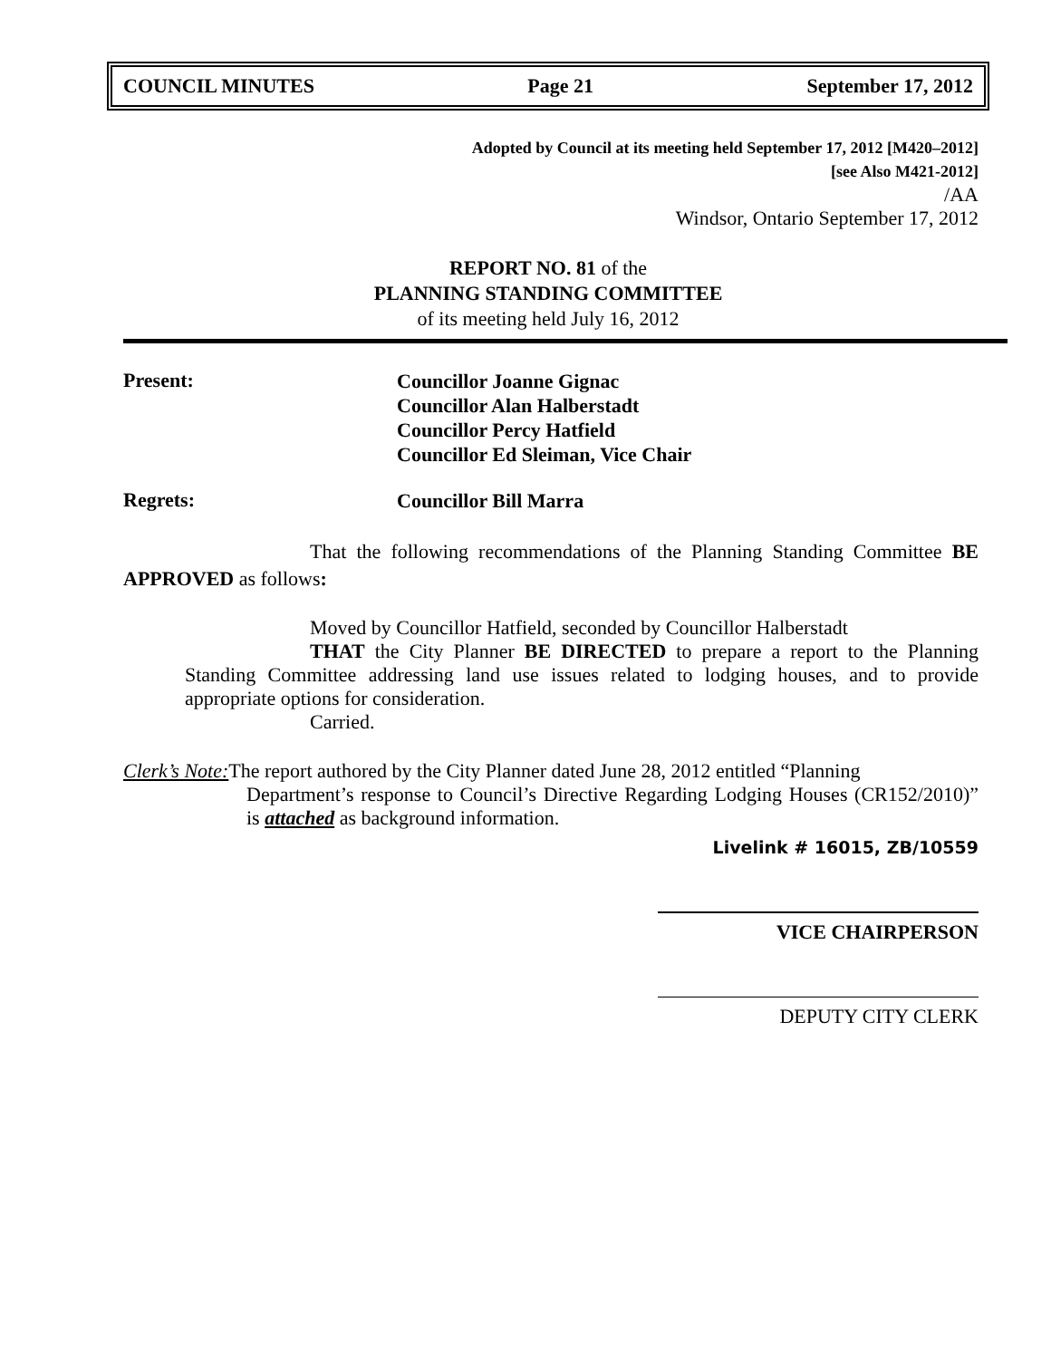COUNCIL MINUTES Page 21 September 17, 2012
Adopted by Council at its meeting held September 17, 2012 [M420–2012]
[see Also M421-2012]
/AA
Windsor, Ontario September 17, 2012
REPORT NO. 81 of the
PLANNING STANDING COMMITTEE
of its meeting held July 16, 2012
Present:
Councillor Joanne Gignac
Councillor Alan Halberstadt
Councillor Percy Hatfield
Councillor Ed Sleiman, Vice Chair
Regrets:
Councillor Bill Marra
That the following recommendations of the Planning Standing Committee BE APPROVED as follows:
Moved by Councillor Hatfield, seconded by Councillor Halberstadt
THAT the City Planner BE DIRECTED to prepare a report to the Planning Standing Committee addressing land use issues related to lodging houses, and to provide appropriate options for consideration.
Carried.
Clerk’s Note: The report authored by the City Planner dated June 28, 2012 entitled “Planning
Department’s response to Council’s Directive Regarding Lodging Houses (CR152/2010)” is attached as background information.
Livelink # 16015, ZB/10559
VICE CHAIRPERSON
DEPUTY CITY CLERK